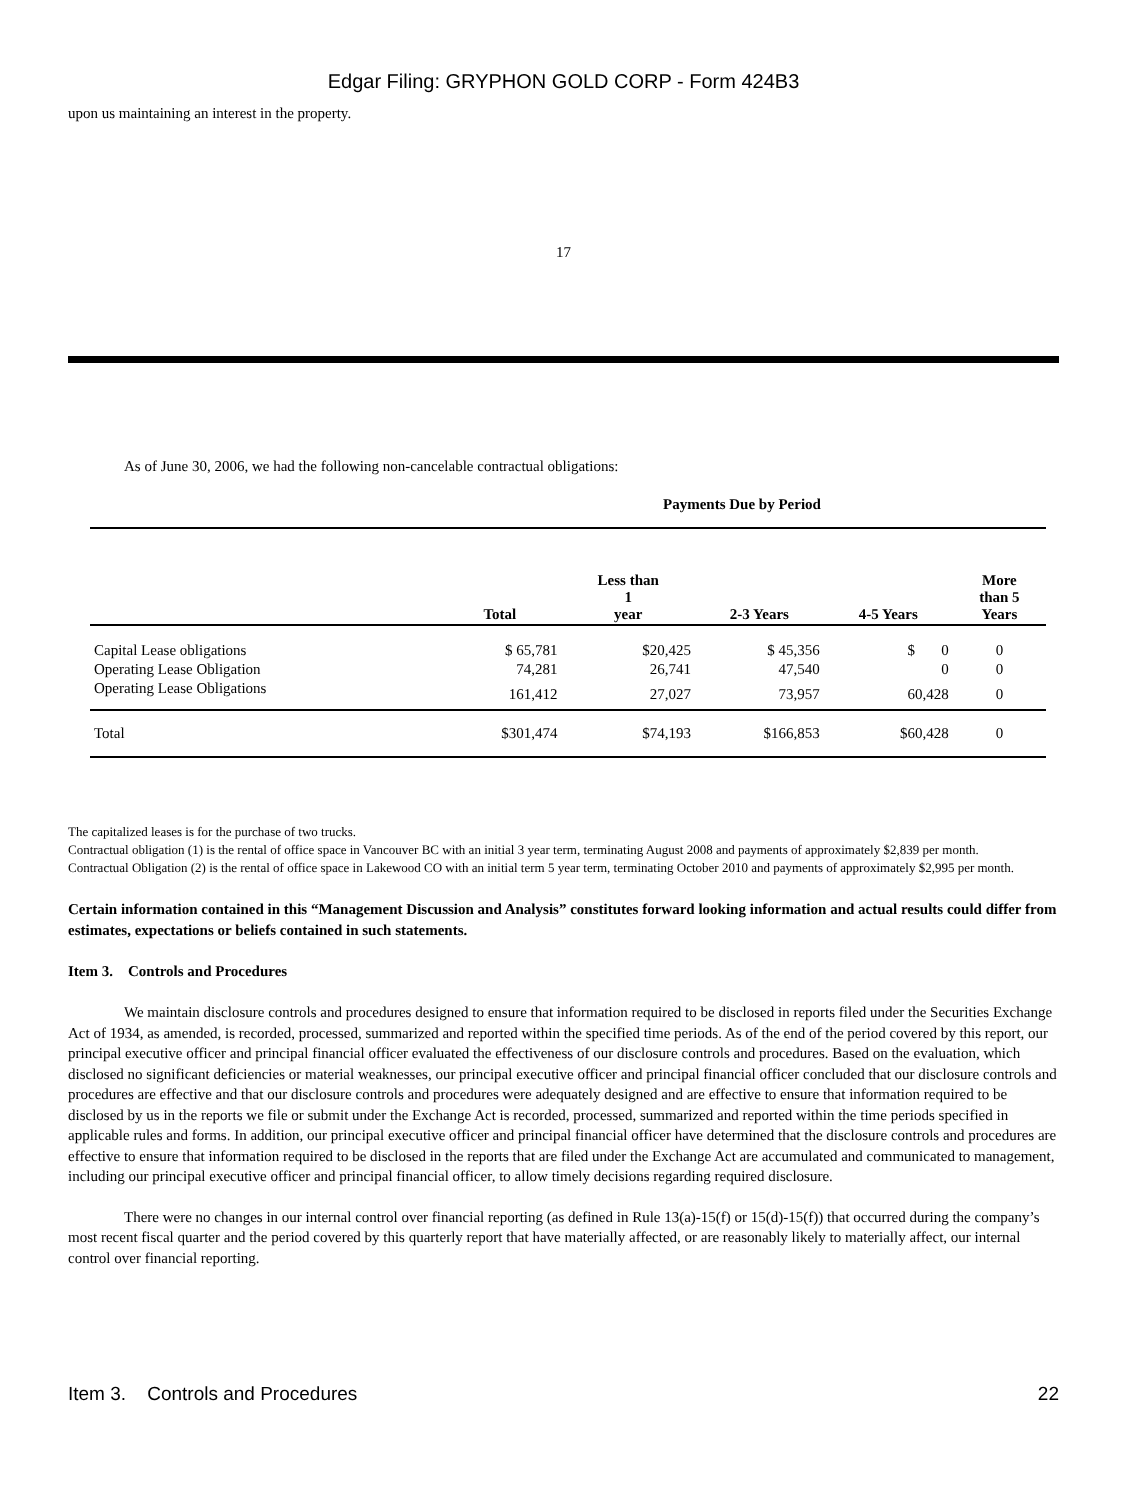Edgar Filing: GRYPHON GOLD CORP - Form 424B3
upon us maintaining an interest in the property.
17
As of June 30, 2006, we had the following non-cancelable contractual obligations:
| | Payments Due by Period | | | | |
| --- | --- | --- | --- | --- | --- |
| | Total | Less than 1 year | 2-3 Years | 4-5 Years | More than 5 Years |
| Capital Lease obligations | $ 65,781 | $20,425 | $ 45,356 | $ 0 | 0 |
| Operating Lease Obligation | 74,281 | 26,741 | 47,540 | 0 | 0 |
| Operating Lease Obligations | 161,412 | 27,027 | 73,957 | 60,428 | 0 |
| Total | $301,474 | $74,193 | $166,853 | $60,428 | 0 |
The capitalized leases is for the purchase of two trucks.
Contractual obligation (1) is the rental of office space in Vancouver BC with an initial 3 year term, terminating August 2008 and payments of approximately $2,839 per month.
Contractual Obligation (2) is the rental of office space in Lakewood CO with an initial term 5 year term, terminating October 2010 and payments of approximately $2,995 per month.
Certain information contained in this “Management Discussion and Analysis” constitutes forward looking information and actual results could differ from estimates, expectations or beliefs contained in such statements.
Item 3. Controls and Procedures
We maintain disclosure controls and procedures designed to ensure that information required to be disclosed in reports filed under the Securities Exchange Act of 1934, as amended, is recorded, processed, summarized and reported within the specified time periods. As of the end of the period covered by this report, our principal executive officer and principal financial officer evaluated the effectiveness of our disclosure controls and procedures. Based on the evaluation, which disclosed no significant deficiencies or material weaknesses, our principal executive officer and principal financial officer concluded that our disclosure controls and procedures are effective and that our disclosure controls and procedures were adequately designed and are effective to ensure that information required to be disclosed by us in the reports we file or submit under the Exchange Act is recorded, processed, summarized and reported within the time periods specified in applicable rules and forms. In addition, our principal executive officer and principal financial officer have determined that the disclosure controls and procedures are effective to ensure that information required to be disclosed in the reports that are filed under the Exchange Act are accumulated and communicated to management, including our principal executive officer and principal financial officer, to allow timely decisions regarding required disclosure.
There were no changes in our internal control over financial reporting (as defined in Rule 13(a)-15(f) or 15(d)-15(f)) that occurred during the company’s most recent fiscal quarter and the period covered by this quarterly report that have materially affected, or are reasonably likely to materially affect, our internal control over financial reporting.
Item 3. Controls and Procedures 22